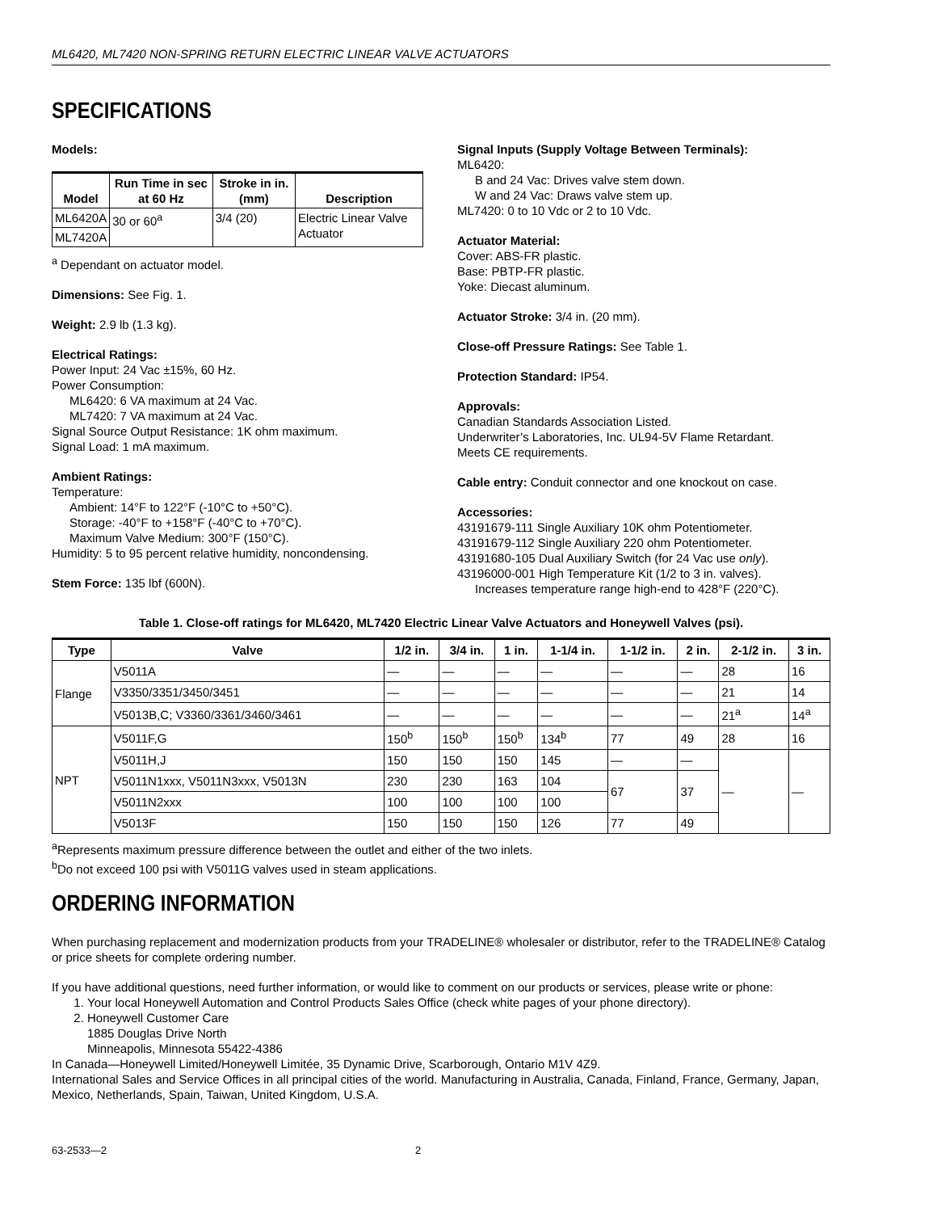ML6420, ML7420 NON-SPRING RETURN ELECTRIC LINEAR VALVE ACTUATORS
SPECIFICATIONS
Models:
| Model | Run Time in sec at 60 Hz | Stroke in in. (mm) | Description |
| --- | --- | --- | --- |
| ML6420A | 30 or 60<sup>a</sup> | 3/4 (20) | Electric Linear Valve Actuator |
| ML7420A | | | |
<sup>a</sup> Dependant on actuator model.
Dimensions: See Fig. 1.
Weight: 2.9 lb (1.3 kg).
Electrical Ratings:
Power Input: 24 Vac ±15%, 60 Hz.
Power Consumption:
ML6420: 6 VA maximum at 24 Vac.
ML7420: 7 VA maximum at 24 Vac.
Signal Source Output Resistance: 1K ohm maximum.
Signal Load: 1 mA maximum.
Ambient Ratings:
Temperature:
Ambient: 14°F to 122°F (-10°C to +50°C).
Storage: -40°F to +158°F (-40°C to +70°C).
Maximum Valve Medium: 300°F (150°C).
Humidity: 5 to 95 percent relative humidity, noncondensing.
Stem Force: 135 lbf (600N).
Signal Inputs (Supply Voltage Between Terminals):
ML6420:
B and 24 Vac: Drives valve stem down.
W and 24 Vac: Draws valve stem up.
ML7420: 0 to 10 Vdc or 2 to 10 Vdc.
Actuator Material:
Cover: ABS-FR plastic.
Base: PBTP-FR plastic.
Yoke: Diecast aluminum.
Actuator Stroke: 3/4 in. (20 mm).
Close-off Pressure Ratings: See Table 1.
Protection Standard: IP54.
Approvals:
Canadian Standards Association Listed.
Underwriter’s Laboratories, Inc. UL94-5V Flame Retardant.
Meets CE requirements.
Cable entry: Conduit connector and one knockout on case.
Accessories:
43191679-111 Single Auxiliary 10K ohm Potentiometer.
43191679-112 Single Auxiliary 220 ohm Potentiometer.
43191680-105 Dual Auxiliary Switch (for 24 Vac use only).
43196000-001 High Temperature Kit (1/2 to 3 in. valves).
Increases temperature range high-end to 428°F (220°C).
Table 1. Close-off ratings for ML6420, ML7420 Electric Linear Valve Actuators and Honeywell Valves (psi).
| Type | Valve | 1/2 in. | 3/4 in. | 1 in. | 1-1/4 in. | 1-1/2 in. | 2 in. | 2-1/2 in. | 3 in. |
| --- | --- | --- | --- | --- | --- | --- | --- | --- | --- |
| Flange | V5011A | — | — | — | — | — | — | 28 | 16 |
| | V3350/3351/3450/3451 | — | — | — | — | — | — | 21 | 14 |
| | V5013B,C; V3360/3361/3460/3461 | — | — | — | — | — | — | 21<sup>a</sup> | 14<sup>a</sup> |
| NPT | V5011F,G | 150<sup>b</sup> | 150<sup>b</sup> | 150<sup>b</sup> | 134<sup>b</sup> | 77 | 49 | 28 | 16 |
| | V5011H,J | 150 | 150 | 150 | 145 | — | — | — | — |
| | V5011N1xxx, V5011N3xxx, V5013N | 230 | 230 | 163 | 104 | 67 | 37 | | |
| | V5011N2xxx | 100 | 100 | 100 | 100 | | | | |
| | V5013F | 150 | 150 | 150 | 126 | 77 | 49 | | |
<sup>a</sup> Represents maximum pressure difference between the outlet and either of the two inlets.
<sup>b</sup> Do not exceed 100 psi with V5011G valves used in steam applications.
ORDERING INFORMATION
When purchasing replacement and modernization products from your TRADELINE® wholesaler or distributor, refer to the TRADELINE® Catalog or price sheets for complete ordering number.
If you have additional questions, need further information, or would like to comment on our products or services, please write or phone:
1. Your local Honeywell Automation and Control Products Sales Office (check white pages of your phone directory).
2. Honeywell Customer Care
1885 Douglas Drive North
Minneapolis, Minnesota 55422-4386
In Canada—Honeywell Limited/Honeywell Limitée, 35 Dynamic Drive, Scarborough, Ontario M1V 4Z9.
International Sales and Service Offices in all principal cities of the world. Manufacturing in Australia, Canada, Finland, France, Germany, Japan, Mexico, Netherlands, Spain, Taiwan, United Kingdom, U.S.A.
63-2533—2 2